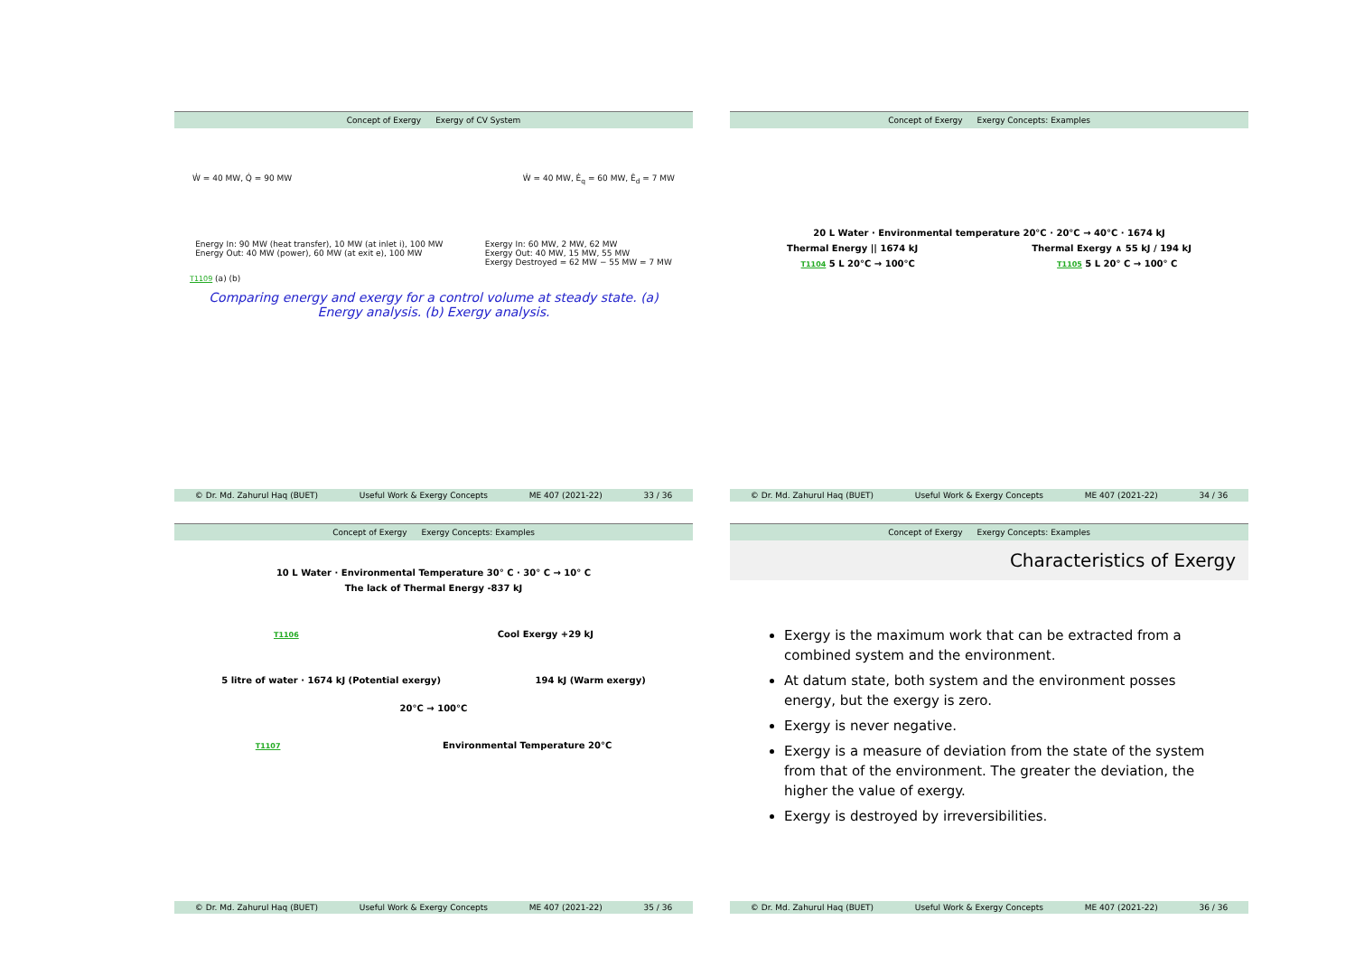Concept of Exergy Exergy of CV System
Ẇ = 40 MW, Q̇ = 90 MW Ẇ = 40 MW, Ė<sub>q</sub> = 60 MW, Ė<sub>d</sub> = 7 MW
Energy In: 90 MW (heat transfer), 10 MW (at inlet i), 100 MW
Energy Out: 40 MW (power), 60 MW (at exit e), 100 MW Exergy In: 60 MW, 2 MW, 62 MW
Exergy Out: 40 MW, 15 MW, 55 MW
Exergy Destroyed = 62 MW − 55 MW = 7 MW
T1109 (a) (b)
Comparing energy and exergy for a control volume at steady state. (a) Energy analysis. (b) Exergy analysis.
© Dr. Md. Zahurul Haq (BUET) Useful Work & Exergy Concepts ME 407 (2021-22) 33 / 36
Concept of Exergy Exergy Concepts: Examples
20 L Water · Environmental temperature 20°C · 20°C → 40°C · 1674 kJ
Thermal Energy || 1674 kJ Thermal Exergy ∧ 55 kJ / 194 kJ
T1104 5 L 20°C → 100°C T1105 5 L 20° C → 100° C
© Dr. Md. Zahurul Haq (BUET) Useful Work & Exergy Concepts ME 407 (2021-22) 34 / 36
Concept of Exergy Exergy Concepts: Examples
10 L Water · Environmental Temperature 30° C · 30° C → 10° C
The lack of Thermal Energy -837 kJ
T1106 Cool Exergy +29 kJ
5 litre of water · 1674 kJ (Potential exergy) 194 kJ (Warm exergy)
20°C → 100°C
T1107 Environmental Temperature 20°C
© Dr. Md. Zahurul Haq (BUET) Useful Work & Exergy Concepts ME 407 (2021-22) 35 / 36
Concept of Exergy Exergy Concepts: Examples
Characteristics of Exergy
Exergy is the maximum work that can be extracted from a combined system and the environment.
At datum state, both system and the environment posses energy, but the exergy is zero.
Exergy is never negative.
Exergy is a measure of deviation from the state of the system from that of the environment. The greater the deviation, the higher the value of exergy.
Exergy is destroyed by irreversibilities.
© Dr. Md. Zahurul Haq (BUET) Useful Work & Exergy Concepts ME 407 (2021-22) 36 / 36